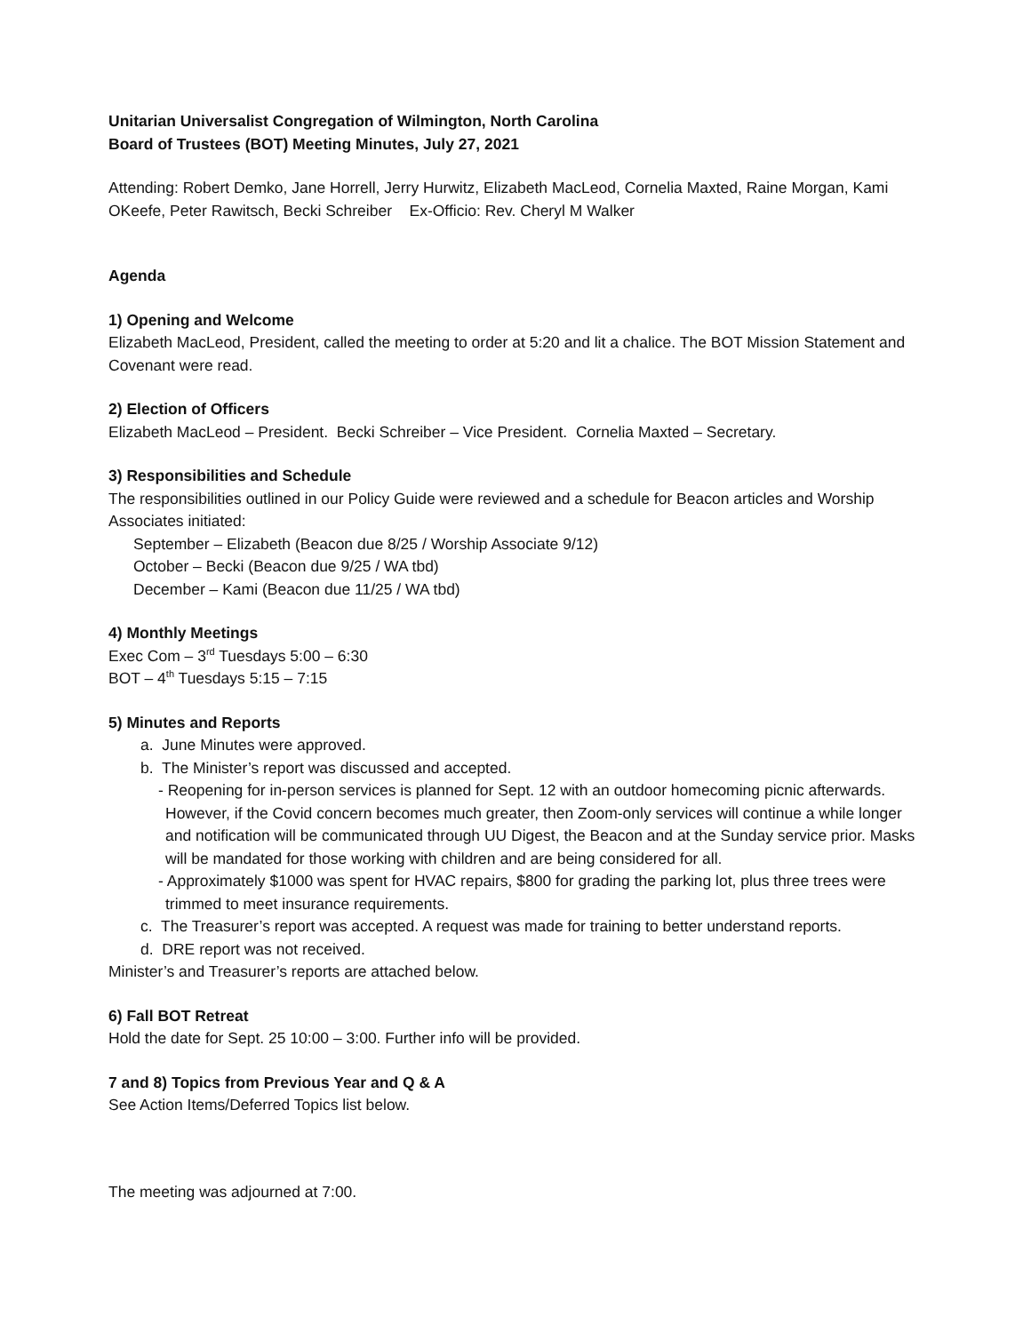Unitarian Universalist Congregation of Wilmington, North Carolina
Board of Trustees (BOT) Meeting Minutes, July 27, 2021
Attending: Robert Demko, Jane Horrell, Jerry Hurwitz, Elizabeth MacLeod, Cornelia Maxted, Raine Morgan, Kami OKeefe, Peter Rawitsch, Becki Schreiber Ex-Officio: Rev. Cheryl M Walker
Agenda
1) Opening and Welcome
Elizabeth MacLeod, President, called the meeting to order at 5:20 and lit a chalice. The BOT Mission Statement and Covenant were read.
2) Election of Officers
Elizabeth MacLeod – President. Becki Schreiber – Vice President. Cornelia Maxted – Secretary.
3) Responsibilities and Schedule
The responsibilities outlined in our Policy Guide were reviewed and a schedule for Beacon articles and Worship Associates initiated:
September – Elizabeth (Beacon due 8/25 / Worship Associate 9/12)
October – Becki (Beacon due 9/25 / WA tbd)
December – Kami (Beacon due 11/25 / WA tbd)
4) Monthly Meetings
Exec Com – 3<sup>rd</sup> Tuesdays 5:00 – 6:30
BOT – 4<sup>th</sup> Tuesdays 5:15 – 7:15
5) Minutes and Reports
a. June Minutes were approved.
b. The Minister’s report was discussed and accepted.
- Reopening for in-person services is planned for Sept. 12 with an outdoor homecoming picnic afterwards. However, if the Covid concern becomes much greater, then Zoom-only services will continue a while longer and notification will be communicated through UU Digest, the Beacon and at the Sunday service prior. Masks will be mandated for those working with children and are being considered for all.
- Approximately $1000 was spent for HVAC repairs, $800 for grading the parking lot, plus three trees were trimmed to meet insurance requirements.
c. The Treasurer’s report was accepted. A request was made for training to better understand reports.
d. DRE report was not received.
Minister’s and Treasurer’s reports are attached below.
6) Fall BOT Retreat
Hold the date for Sept. 25 10:00 – 3:00. Further info will be provided.
7 and 8) Topics from Previous Year and Q & A
See Action Items/Deferred Topics list below.
The meeting was adjourned at 7:00.